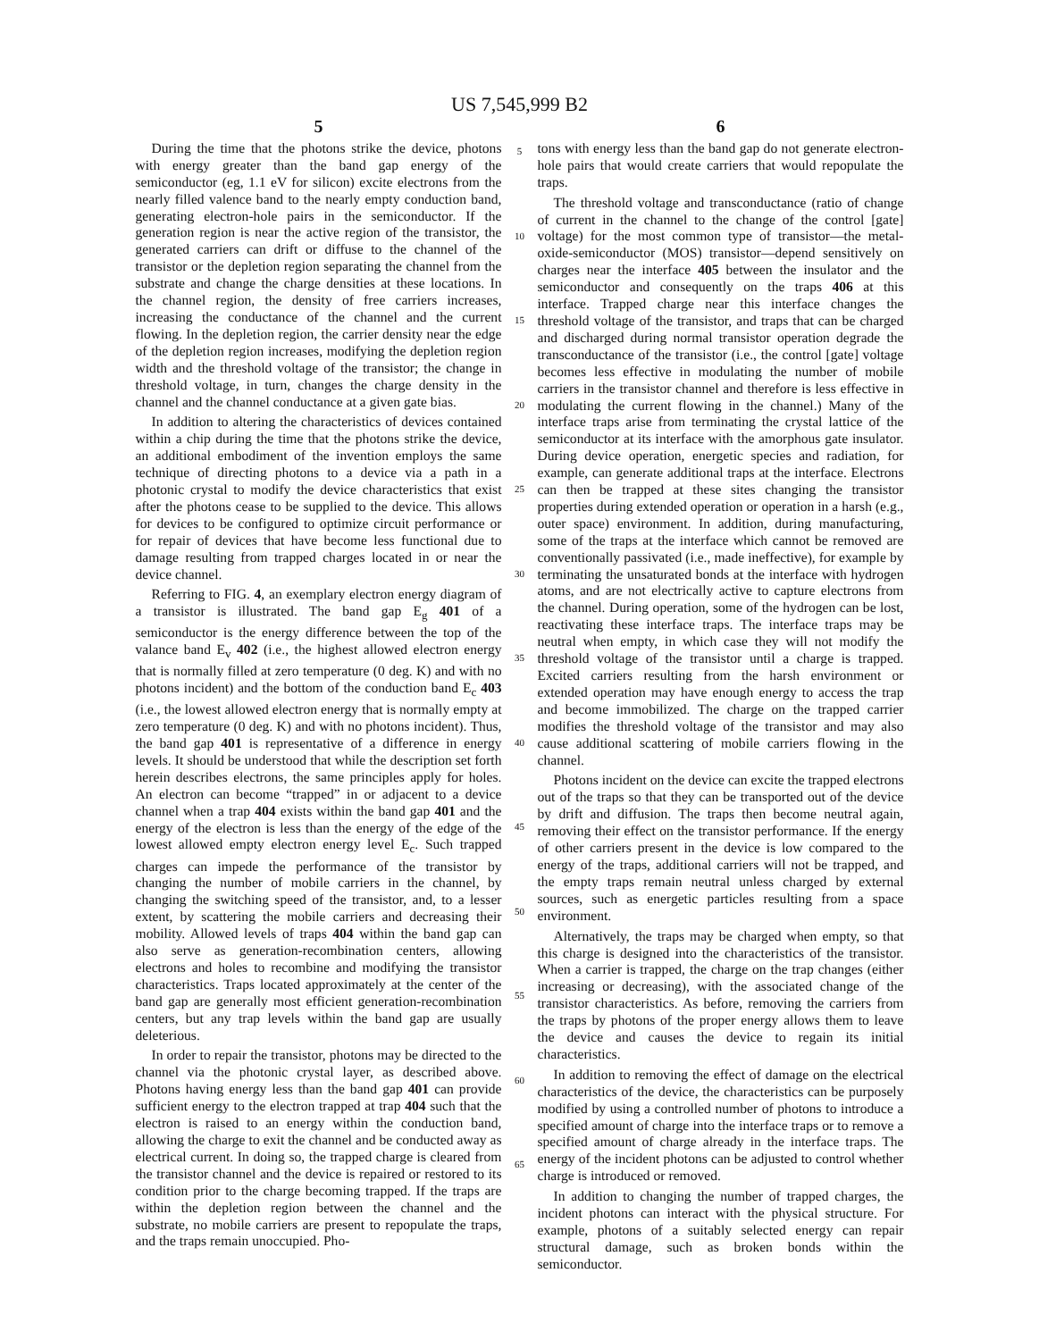US 7,545,999 B2
5
During the time that the photons strike the device, photons with energy greater than the band gap energy of the semiconductor (eg, 1.1 eV for silicon) excite electrons from the nearly filled valence band to the nearly empty conduction band, generating electron-hole pairs in the semiconductor. If the generation region is near the active region of the transistor, the generated carriers can drift or diffuse to the channel of the transistor or the depletion region separating the channel from the substrate and change the charge densities at these locations. In the channel region, the density of free carriers increases, increasing the conductance of the channel and the current flowing. In the depletion region, the carrier density near the edge of the depletion region increases, modifying the depletion region width and the threshold voltage of the transistor; the change in threshold voltage, in turn, changes the charge density in the channel and the channel conductance at a given gate bias.
In addition to altering the characteristics of devices contained within a chip during the time that the photons strike the device, an additional embodiment of the invention employs the same technique of directing photons to a device via a path in a photonic crystal to modify the device characteristics that exist after the photons cease to be supplied to the device. This allows for devices to be configured to optimize circuit performance or for repair of devices that have become less functional due to damage resulting from trapped charges located in or near the device channel.
Referring to FIG. 4, an exemplary electron energy diagram of a transistor is illustrated. The band gap E<sub>g</sub> 401 of a semiconductor is the energy difference between the top of the valance band E<sub>v</sub> 402 (i.e., the highest allowed electron energy that is normally filled at zero temperature (0 deg. K) and with no photons incident) and the bottom of the conduction band E<sub>c</sub> 403 (i.e., the lowest allowed electron energy that is normally empty at zero temperature (0 deg. K) and with no photons incident). Thus, the band gap 401 is representative of a difference in energy levels. It should be understood that while the description set forth herein describes electrons, the same principles apply for holes. An electron can become “trapped” in or adjacent to a device channel when a trap 404 exists within the band gap 401 and the energy of the electron is less than the energy of the edge of the lowest allowed empty electron energy level E<sub>c</sub>. Such trapped charges can impede the performance of the transistor by changing the number of mobile carriers in the channel, by changing the switching speed of the transistor, and, to a lesser extent, by scattering the mobile carriers and decreasing their mobility. Allowed levels of traps 404 within the band gap can also serve as generation-recombination centers, allowing electrons and holes to recombine and modifying the transistor characteristics. Traps located approximately at the center of the band gap are generally most efficient generation-recombination centers, but any trap levels within the band gap are usually deleterious.
In order to repair the transistor, photons may be directed to the channel via the photonic crystal layer, as described above. Photons having energy less than the band gap 401 can provide sufficient energy to the electron trapped at trap 404 such that the electron is raised to an energy within the conduction band, allowing the charge to exit the channel and be conducted away as electrical current. In doing so, the trapped charge is cleared from the transistor channel and the device is repaired or restored to its condition prior to the charge becoming trapped. If the traps are within the depletion region between the channel and the substrate, no mobile carriers are present to repopulate the traps, and the traps remain unoccupied. Pho-
5
10
15
20
25
30
35
40
45
50
55
60
65
6
tons with energy less than the band gap do not generate electron-hole pairs that would create carriers that would repopulate the traps.
The threshold voltage and transconductance (ratio of change of current in the channel to the change of the control [gate] voltage) for the most common type of transistor—the metal-oxide-semiconductor (MOS) transistor—depend sensitively on charges near the interface 405 between the insulator and the semiconductor and consequently on the traps 406 at this interface. Trapped charge near this interface changes the threshold voltage of the transistor, and traps that can be charged and discharged during normal transistor operation degrade the transconductance of the transistor (i.e., the control [gate] voltage becomes less effective in modulating the number of mobile carriers in the transistor channel and therefore is less effective in modulating the current flowing in the channel.) Many of the interface traps arise from terminating the crystal lattice of the semiconductor at its interface with the amorphous gate insulator. During device operation, energetic species and radiation, for example, can generate additional traps at the interface. Electrons can then be trapped at these sites changing the transistor properties during extended operation or operation in a harsh (e.g., outer space) environment. In addition, during manufacturing, some of the traps at the interface which cannot be removed are conventionally passivated (i.e., made ineffective), for example by terminating the unsaturated bonds at the interface with hydrogen atoms, and are not electrically active to capture electrons from the channel. During operation, some of the hydrogen can be lost, reactivating these interface traps. The interface traps may be neutral when empty, in which case they will not modify the threshold voltage of the transistor until a charge is trapped. Excited carriers resulting from the harsh environment or extended operation may have enough energy to access the trap and become immobilized. The charge on the trapped carrier modifies the threshold voltage of the transistor and may also cause additional scattering of mobile carriers flowing in the channel.
Photons incident on the device can excite the trapped electrons out of the traps so that they can be transported out of the device by drift and diffusion. The traps then become neutral again, removing their effect on the transistor performance. If the energy of other carriers present in the device is low compared to the energy of the traps, additional carriers will not be trapped, and the empty traps remain neutral unless charged by external sources, such as energetic particles resulting from a space environment.
Alternatively, the traps may be charged when empty, so that this charge is designed into the characteristics of the transistor. When a carrier is trapped, the charge on the trap changes (either increasing or decreasing), with the associated change of the transistor characteristics. As before, removing the carriers from the traps by photons of the proper energy allows them to leave the device and causes the device to regain its initial characteristics.
In addition to removing the effect of damage on the electrical characteristics of the device, the characteristics can be purposely modified by using a controlled number of photons to introduce a specified amount of charge into the interface traps or to remove a specified amount of charge already in the interface traps. The energy of the incident photons can be adjusted to control whether charge is introduced or removed.
In addition to changing the number of trapped charges, the incident photons can interact with the physical structure. For example, photons of a suitably selected energy can repair structural damage, such as broken bonds within the semiconductor.